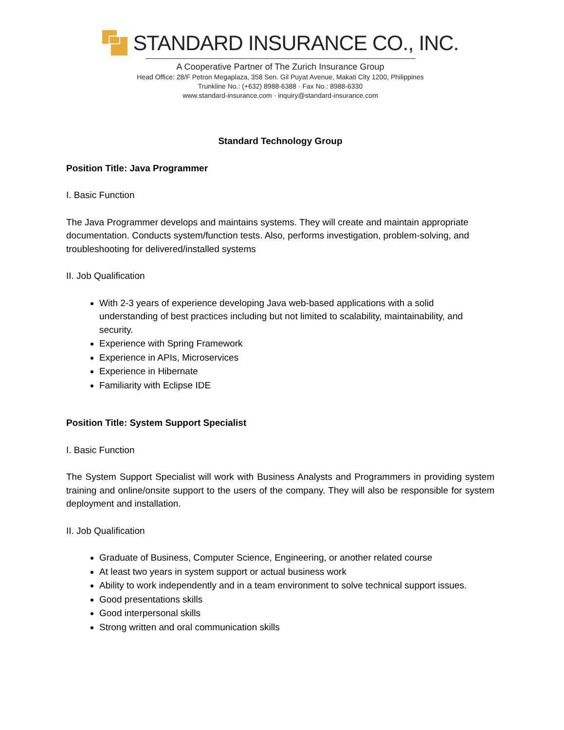STANDARD INSURANCE CO., INC.
A Cooperative Partner of The Zurich Insurance Group
Head Office: 28/F Petron Megaplaza, 358 Sen. Gil Puyat Avenue, Makati City 1200, Philippines
Trunkline No.: (+632) 8988-6388 · Fax No.: 8988-6330
www.standard-insurance.com · inquiry@standard-insurance.com
Standard Technology Group
Position Title: Java Programmer
I. Basic Function
The Java Programmer develops and maintains systems. They will create and maintain appropriate documentation. Conducts system/function tests. Also, performs investigation, problem-solving, and troubleshooting for delivered/installed systems
II. Job Qualification
With 2-3 years of experience developing Java web-based applications with a solid understanding of best practices including but not limited to scalability, maintainability, and security.
Experience with Spring Framework
Experience in APIs, Microservices
Experience in Hibernate
Familiarity with Eclipse IDE
Position Title: System Support Specialist
I. Basic Function
The System Support Specialist will work with Business Analysts and Programmers in providing system training and online/onsite support to the users of the company. They will also be responsible for system deployment and installation.
II. Job Qualification
Graduate of Business, Computer Science, Engineering, or another related course
At least two years in system support or actual business work
Ability to work independently and in a team environment to solve technical support issues.
Good presentations skills
Good interpersonal skills
Strong written and oral communication skills